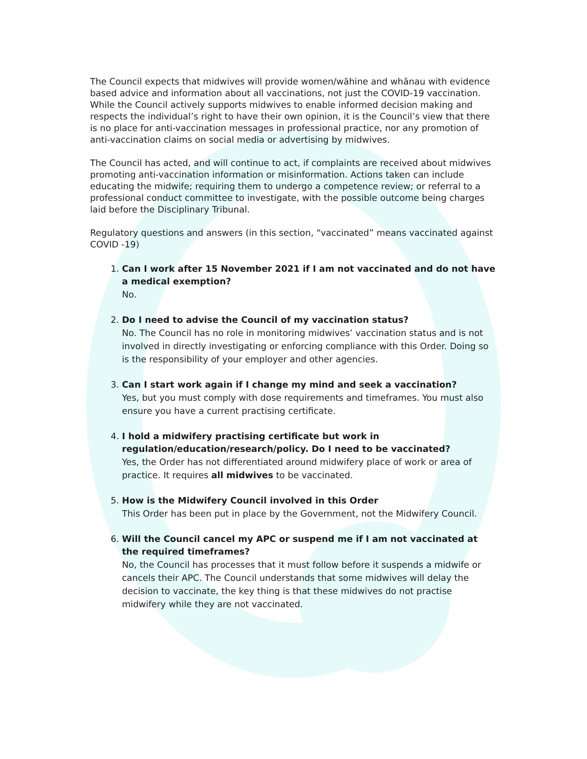The Council expects that midwives will provide women/wāhine and whānau with evidence based advice and information about all vaccinations, not just the COVID-19 vaccination. While the Council actively supports midwives to enable informed decision making and respects the individual’s right to have their own opinion, it is the Council’s view that there is no place for anti-vaccination messages in professional practice, nor any promotion of anti-vaccination claims on social media or advertising by midwives.
The Council has acted, and will continue to act, if complaints are received about midwives promoting anti-vaccination information or misinformation. Actions taken can include educating the midwife; requiring them to undergo a competence review; or referral to a professional conduct committee to investigate, with the possible outcome being charges laid before the Disciplinary Tribunal.
Regulatory questions and answers (in this section, “vaccinated” means vaccinated against COVID -19)
1.
Can I work after 15 November 2021 if I am not vaccinated and do not have a medical exemption?
No.
2.
Do I need to advise the Council of my vaccination status?
No. The Council has no role in monitoring midwives’ vaccination status and is not involved in directly investigating or enforcing compliance with this Order. Doing so is the responsibility of your employer and other agencies.
3.
Can I start work again if I change my mind and seek a vaccination?
Yes, but you must comply with dose requirements and timeframes. You must also ensure you have a current practising certificate.
4.
I hold a midwifery practising certificate but work in regulation/education/research/policy. Do I need to be vaccinated?
Yes, the Order has not differentiated around midwifery place of work or area of practice. It requires all midwives to be vaccinated.
5.
How is the Midwifery Council involved in this Order
This Order has been put in place by the Government, not the Midwifery Council.
6.
Will the Council cancel my APC or suspend me if I am not vaccinated at the required timeframes?
No, the Council has processes that it must follow before it suspends a midwife or cancels their APC. The Council understands that some midwives will delay the decision to vaccinate, the key thing is that these midwives do not practise midwifery while they are not vaccinated.